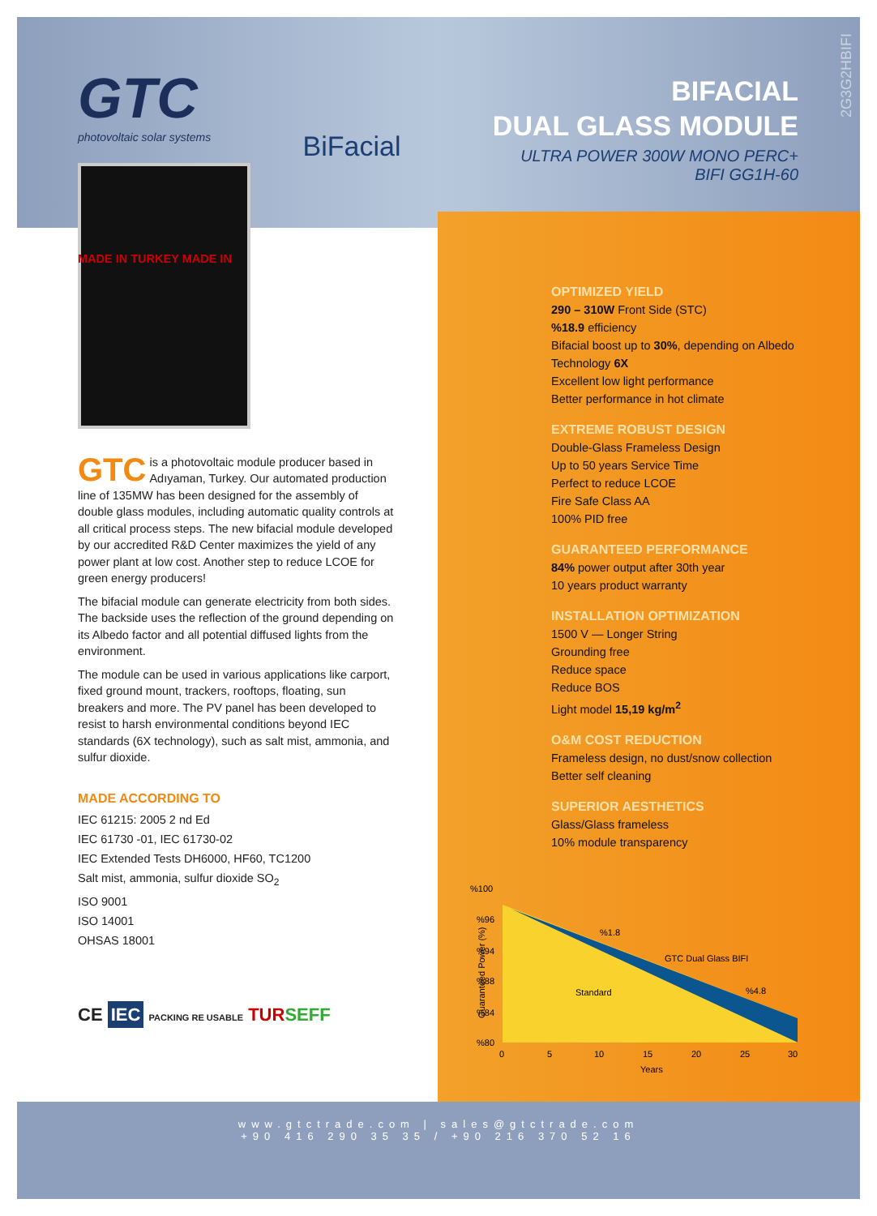GTC
photovoltaic solar systems
BiFacial
BIFACIAL
DUAL GLASS MODULE
ULTRA POWER 300W MONO PERC+
BIFI GG1H-60
2G3G2HBIFI
MADE IN TURKEY MADE IN
GTC is a photovoltaic module producer based in Adıyaman, Turkey. Our automated production line of 135MW has been designed for the assembly of double glass modules, including automatic quality controls at all critical process steps. The new bifacial module developed by our accredited R&D Center maximizes the yield of any power plant at low cost. Another step to reduce LCOE for green energy producers!
The bifacial module can generate electricity from both sides. The backside uses the reflection of the ground depending on its Albedo factor and all potential diffused lights from the environment.
The module can be used in various applications like carport, fixed ground mount, trackers, rooftops, floating, sun breakers and more. The PV panel has been developed to resist to harsh environmental conditions beyond IEC standards (6X technology), such as salt mist, ammonia, and sulfur dioxide.
MADE ACCORDING TO
IEC 61215: 2005 2 nd Ed
IEC 61730 -01, IEC 61730-02
IEC Extended Tests DH6000, HF60, TC1200
Salt mist, ammonia, sulfur dioxide SO<sub>2</sub>
ISO 9001
ISO 14001
OHSAS 18001
CE IEC PACKING RE USABLE TUR SEFF
OPTIMIZED YIELD
290 – 310W Front Side (STC)
%18.9 efficiency
Bifacial boost up to 30%, depending on Albedo
Technology 6X
Excellent low light performance
Better performance in hot climate
EXTREME ROBUST DESIGN
Double-Glass Frameless Design
Up to 50 years Service Time
Perfect to reduce LCOE
Fire Safe Class AA
100% PID free
GUARANTEED PERFORMANCE
84% power output after 30th year
10 years product warranty
INSTALLATION OPTIMIZATION
1500 V — Longer String
Grounding free
Reduce space
Reduce BOS
Light model 15,19 kg/m<sup>2</sup>
O&M COST REDUCTION
Frameless design, no dust/snow collection
Better self cleaning
SUPERIOR AESTHETICS
Glass/Glass frameless
10% module transparency
%100
%96
%94
%88
%84
%80
Guaranteed Power (%)
%1.8
GTC Dual Glass BIFI
Standard
%4.8
0
5
10
15
20
25
30
Years
www.gtctrade.com | sales@gtctrade.com
+90 416 290 35 35 / +90 216 370 52 16